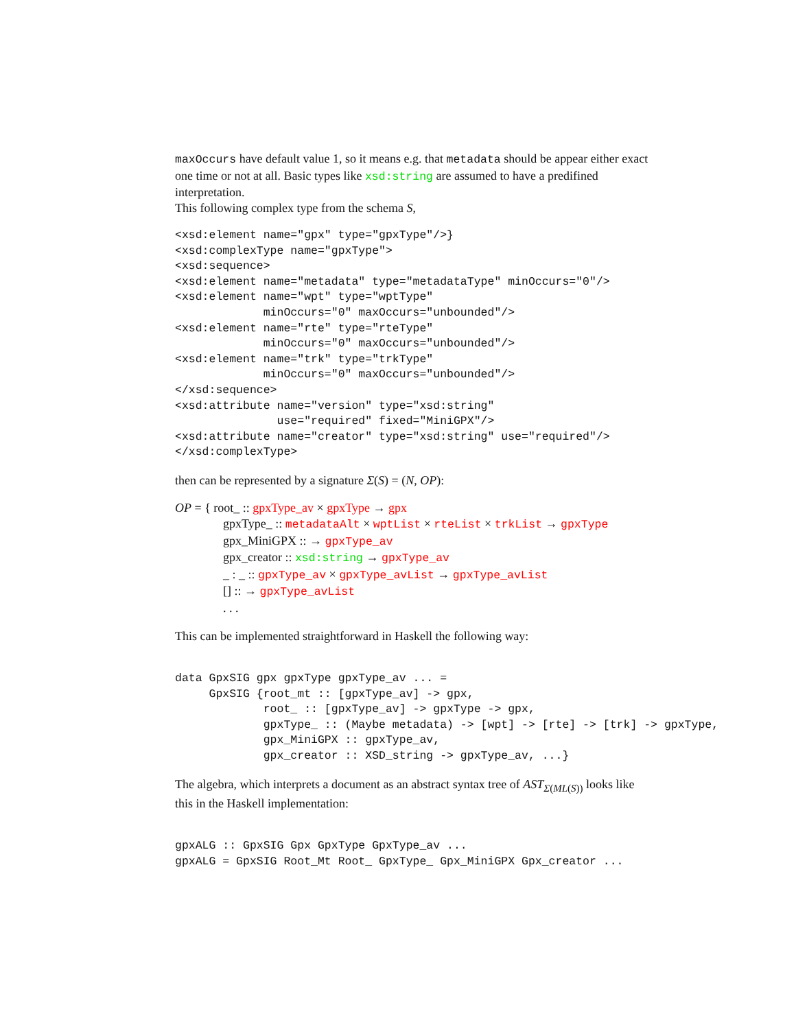maxOccurs have default value 1, so it means e.g. that metadata should be appear either exact one time or not at all. Basic types like xsd:string are assumed to have a predifined interpretation.
This following complex type from the schema S,
<xsd:element name="gpx" type="gpxType"/>}
<xsd:complexType name="gpxType">
<xsd:sequence>
<xsd:element name="metadata" type="metadataType" minOccurs="0"/>
<xsd:element name="wpt" type="wptType"
             minOccurs="0" maxOccurs="unbounded"/>
<xsd:element name="rte" type="rteType"
             minOccurs="0" maxOccurs="unbounded"/>
<xsd:element name="trk" type="trkType"
             minOccurs="0" maxOccurs="unbounded"/>
</xsd:sequence>
<xsd:attribute name="version" type="xsd:string"
               use="required" fixed="MiniGPX"/>
<xsd:attribute name="creator" type="xsd:string" use="required"/>
</xsd:complexType>
then can be represented by a signature Σ(S) = (N, OP):
OP = { root_ :: gpxType_av × gpxType → gpx
gpxType_ :: metadataAlt × wptList × rteList × trkList → gpxType
gpx_MiniGPX :: → gpxType_av
gpx_creator :: xsd:string → gpxType_av
_ : _ :: gpxType_av × gpxType_avList → gpxType_avList
[] :: → gpxType_avList
. . .
This can be implemented straightforward in Haskell the following way:
data GpxSIG gpx gpxType gpxType_av ... =
     GpxSIG {root_mt :: [gpxType_av] -> gpx,
             root_ :: [gpxType_av] -> gpxType -> gpx,
             gpxType_ :: (Maybe metadata) -> [wpt] -> [rte] -> [trk] -> gpxType,
             gpx_MiniGPX :: gpxType_av,
             gpx_creator :: XSD_string -> gpxType_av, ...}
The algebra, which interprets a document as an abstract syntax tree of AST<sub>Σ(ML(S))</sub> looks like this in the Haskell implementation:
gpxALG :: GpxSIG Gpx GpxType GpxType_av ...
gpxALG = GpxSIG Root_Mt Root_ GpxType_ Gpx_MiniGPX Gpx_creator ...